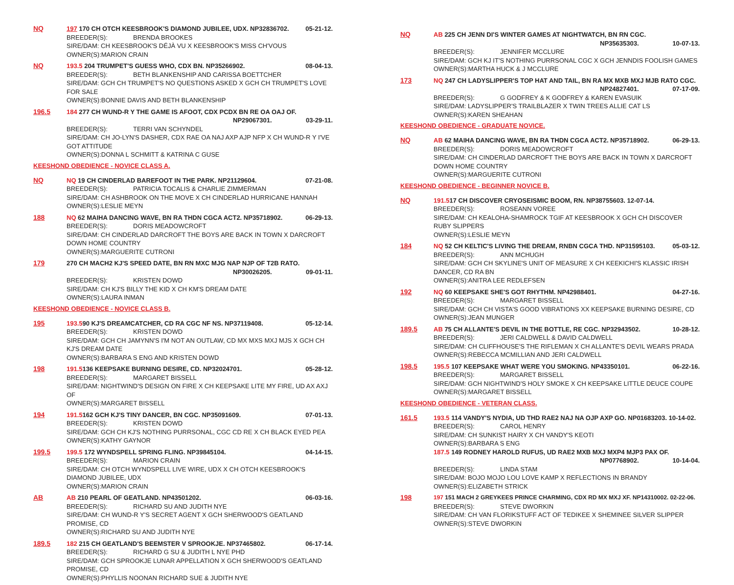NQ
197 170 CH OTCH KEESBROOK'S DIAMOND JUBILEE, UDX. NP32836702. 05-21-12.
BREEDER(S): BRENDA BROOKES
SIRE/DAM: CH KEESBROOK'S DÉJÀ VU X KEESBROOK'S MISS CH'VOUS
OWNER(S):MARION CRAIN
NQ
193.5 204 TRUMPET'S GUESS WHO, CDX BN. NP35266902. 08-04-13.
BREEDER(S): BETH BLANKENSHIP AND CARISSA BOETTCHER
SIRE/DAM: GCH CH TRUMPET'S NO QUESTIONS ASKED X GCH CH TRUMPET'S LOVE FOR SALE
OWNER(S):BONNIE DAVIS AND BETH BLANKENSHIP
196.5
184 277 CH WUND-R Y THE GAME IS AFOOT, CDX PCDX BN RE OA OAJ OF.
NP29067301. 03-29-11.
BREEDER(S): TERRI VAN SCHYNDEL
SIRE/DAM: CH JO-LYN'S DASHER, CDX RAE OA NAJ AXP AJP NFP X CH WUND-R Y I'VE GOT ATTITUDE
OWNER(S):DONNA L SCHMITT & KATRINA C GUSE
KEESHOND OBEDIENCE - NOVICE CLASS A.
NQ
NQ 19 CH CINDERLAD BAREFOOT IN THE PARK. NP21129604. 07-21-08.
BREEDER(S): PATRICIA TOCALIS & CHARLIE ZIMMERMAN
SIRE/DAM: CH ASHBROOK ON THE MOVE X CH CINDERLAD HURRICANE HANNAH
OWNER(S):LESLIE MEYN
188
NQ 62 MAIHA DANCING WAVE, BN RA THDN CGCA ACT2. NP35718902. 06-29-13.
BREEDER(S): DORIS MEADOWCROFT
SIRE/DAM: CH CINDERLAD DARCROFT THE BOYS ARE BACK IN TOWN X DARCROFT DOWN HOME COUNTRY
OWNER(S):MARGUERITE CUTRONI
179
270 CH MACH2 KJ'S SPEED DATE, BN RN MXC MJG NAP NJP OF T2B RATO.
NP30026205. 09-01-11.
BREEDER(S): KRISTEN DOWD
SIRE/DAM: CH KJ'S BILLY THE KID X CH KM'S DREAM DATE
OWNER(S):LAURA INMAN
KEESHOND OBEDIENCE - NOVICE CLASS B.
195
193.590 KJ'S DREAMCATCHER, CD RA CGC NF NS. NP37119408. 05-12-14.
BREEDER(S): KRISTEN DOWD
SIRE/DAM: GCH CH JAMYNN'S I'M NOT AN OUTLAW, CD MX MXS MXJ MJS X GCH CH KJ'S DREAM DATE
OWNER(S):BARBARA S ENG AND KRISTEN DOWD
198
191.5136 KEEPSAKE BURNING DESIRE, CD. NP32024701. 05-28-12.
BREEDER(S): MARGARET BISSELL
SIRE/DAM: NIGHTWIND'S DESIGN ON FIRE X CH KEEPSAKE LITE MY FIRE, UD AX AXJ OF
OWNER(S):MARGARET BISSELL
194
191.5162 GCH KJ'S TINY DANCER, BN CGC. NP35091609. 07-01-13.
BREEDER(S): KRISTEN DOWD
SIRE/DAM: GCH CH KJ'S NOTHING PURRSONAL, CGC CD RE X CH BLACK EYED PEA
OWNER(S):KATHY GAYNOR
199.5
199.5 172 WYNDSPELL SPRING FLING. NP39845104. 04-14-15.
BREEDER(S): MARION CRAIN
SIRE/DAM: CH OTCH WYNDSPELL LIVE WIRE, UDX X CH OTCH KEESBROOK'S DIAMOND JUBILEE, UDX
OWNER(S):MARION CRAIN
AB
AB 210 PEARL OF GEATLAND. NP43501202. 06-03-16.
BREEDER(S): RICHARD SU AND JUDITH NYE
SIRE/DAM: CH WUND-R Y'S SECRET AGENT X GCH SHERWOOD'S GEATLAND PROMISE, CD
OWNER(S):RICHARD SU AND JUDITH NYE
189.5
182 215 CH GEATLAND'S BEEMSTER V SPROOKJE. NP37465802. 06-17-14.
BREEDER(S): RICHARD G SU & JUDITH L NYE PHD
SIRE/DAM: GCH SPROOKJE LUNAR APPELLATION X GCH SHERWOOD'S GEATLAND PROMISE, CD
OWNER(S):PHYLLIS NOONAN RICHARD SUE & JUDITH NYE
NQ
AB 225 CH JENN DI'S WINTER GAMES AT NIGHTWATCH, BN RN CGC.
NP35635303. 10-07-13.
BREEDER(S): JENNIFER MCCLURE
SIRE/DAM: GCH KJ IT'S NOTHING PURRSONAL CGC X GCH JENNDIS FOOLISH GAMES
OWNER(S):MARTHA HUCK & J MCCLURE
173
NQ 247 CH LADYSLIPPER'S TOP HAT AND TAIL, BN RA MX MXB MXJ MJB RATO CGC.
NP24827401. 07-17-09.
BREEDER(S): G GODFREY & K GODFREY & KAREN EVASUIK
SIRE/DAM: LADYSLIPPER'S TRAILBLAZER X TWIN TREES ALLIE CAT LS
OWNER(S):KAREN SHEAHAN
KEESHOND OBEDIENCE - GRADUATE NOVICE.
NQ
AB 62 MAIHA DANCING WAVE, BN RA THDN CGCA ACT2. NP35718902. 06-29-13.
BREEDER(S): DORIS MEADOWCROFT
SIRE/DAM: CH CINDERLAD DARCROFT THE BOYS ARE BACK IN TOWN X DARCROFT DOWN HOME COUNTRY
OWNER(S):MARGUERITE CUTRONI
KEESHOND OBEDIENCE - BEGINNER NOVICE B.
NQ
191.517 CH DISCOVER CRYOSEISMIC BOOM, RN. NP38755603. 12-07-14.
BREEDER(S): ROSEANN VOREE
SIRE/DAM: CH KEALOHA-SHAMROCK TGIF AT KEESBROOK X GCH CH DISCOVER RUBY SLIPPERS
OWNER(S):LESLIE MEYN
184
NQ 52 CH KELTIC'S LIVING THE DREAM, RNBN CGCA THD. NP31595103. 05-03-12.
BREEDER(S): ANN MCHUGH
SIRE/DAM: GCH CH SKYLINE'S UNIT OF MEASURE X CH KEEKICHI'S KLASSIC IRISH DANCER, CD RA BN
OWNER(S):ANITRA LEE REDLEFSEN
192
NQ 60 KEEPSAKE SHE'S GOT RHYTHM. NP42988401. 04-27-16.
BREEDER(S): MARGARET BISSELL
SIRE/DAM: GCH CH VISTA'S GOOD VIBRATIONS XX KEEPSAKE BURNING DESIRE, CD
OWNER(S):JEAN MUNGER
189.5
AB 75 CH ALLANTE'S DEVIL IN THE BOTTLE, RE CGC. NP32943502. 10-28-12.
BREEDER(S): JERI CALDWELL & DAVID CALDWELL
SIRE/DAM: CH CLIFFHOUSE'S THE RIFLEMAN X CH ALLANTE'S DEVIL WEARS PRADA
OWNER(S):REBECCA MCMILLIAN AND JERI CALDWELL
198.5
195.5 107 KEEPSAKE WHAT WERE YOU SMOKING. NP43350101. 06-22-16.
BREEDER(S): MARGARET BISSELL
SIRE/DAM: GCH NIGHTWIND'S HOLY SMOKE X CH KEEPSAKE LITTLE DEUCE COUPE
OWNER(S):MARGARET BISSELL
KEESHOND OBEDIENCE - VETERAN CLASS.
161.5
193.5 114 VANDY'S NYDIA, UD THD RAE2 NAJ NA OJP AXP GO. NP01683203. 10-14-02.
BREEDER(S): CAROL HENRY
SIRE/DAM: CH SUNKIST HAIRY X CH VANDY'S KEOTI
OWNER(S):BARBARA S ENG
187.5 149 RODNEY HAROLD RUFUS, UD RAE2 MXB MXJ MXP4 MJP3 PAX OF.
NP07768902. 10-14-04.
BREEDER(S): LINDA STAM
SIRE/DAM: BOJO MOJO LOU LOVE KAMP X REFLECTIONS IN BRANDY
OWNER(S):ELIZABETH STRICK
198
197 151 MACH 2 GREYKEES PRINCE CHARMING, CDX RD MX MXJ XF. NP14310002. 02-22-06.
BREEDER(S): STEVE DWORKIN
SIRE/DAM: CH VAN FLORIKSTUFF ACT OF TEDIKEE X SHEMINEE SILVER SLIPPER
OWNER(S):STEVE DWORKIN